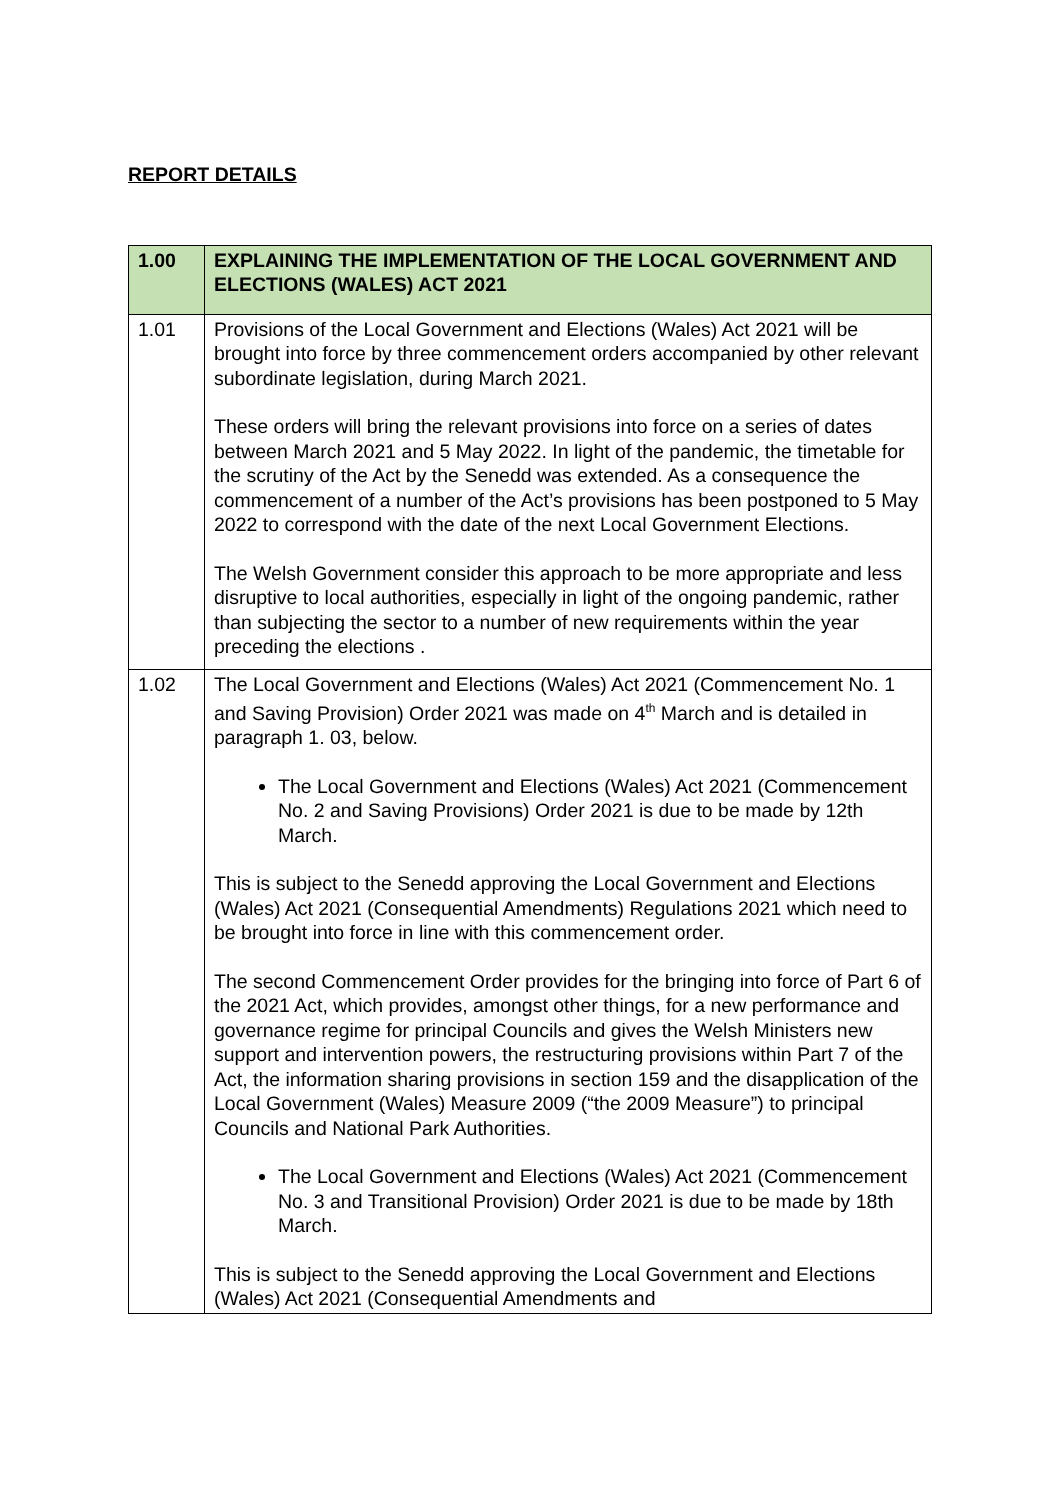REPORT DETAILS
| 1.00 | EXPLAINING THE IMPLEMENTATION OF THE LOCAL GOVERNMENT AND ELECTIONS (WALES) ACT 2021 |
| --- | --- |
| 1.01 | Provisions of the Local Government and Elections (Wales) Act 2021 will be brought into force by three commencement orders accompanied by other relevant subordinate legislation, during March 2021. These orders will bring the relevant provisions into force on a series of dates between March 2021 and 5 May 2022. In light of the pandemic, the timetable for the scrutiny of the Act by the Senedd was extended. As a consequence the commencement of a number of the Act’s provisions has been postponed to 5 May 2022 to correspond with the date of the next Local Government Elections. The Welsh Government consider this approach to be more appropriate and less disruptive to local authorities, especially in light of the ongoing pandemic, rather than subjecting the sector to a number of new requirements within the year preceding the elections . |
| 1.02 | The Local Government and Elections (Wales) Act 2021 (Commencement No. 1 and Saving Provision) Order 2021 was made on 4<sup>th</sup> March and is detailed in paragraph 1. 03, below. The Local Government and Elections (Wales) Act 2021 (Commencement No. 2 and Saving Provisions) Order 2021 is due to be made by 12th March. This is subject to the Senedd approving the Local Government and Elections (Wales) Act 2021 (Consequential Amendments) Regulations 2021 which need to be brought into force in line with this commencement order. The second Commencement Order provides for the bringing into force of Part 6 of the 2021 Act, which provides, amongst other things, for a new performance and governance regime for principal Councils and gives the Welsh Ministers new support and intervention powers, the restructuring provisions within Part 7 of the Act, the information sharing provisions in section 159 and the disapplication of the Local Government (Wales) Measure 2009 (“the 2009 Measure”) to principal Councils and National Park Authorities. The Local Government and Elections (Wales) Act 2021 (Commencement No. 3 and Transitional Provision) Order 2021 is due to be made by 18th March. This is subject to the Senedd approving the Local Government and Elections (Wales) Act 2021 (Consequential Amendments and |